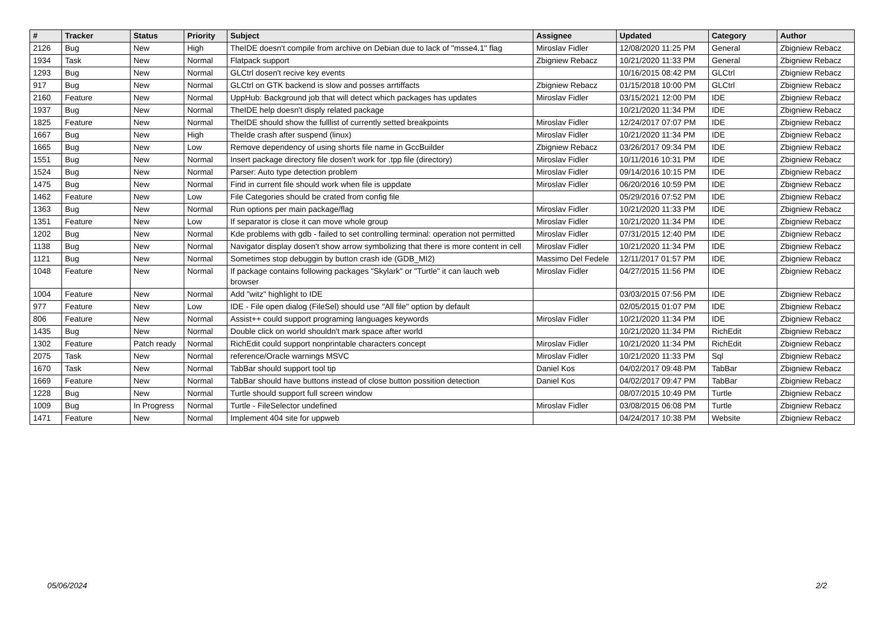| # | Tracker | Status | Priority | Subject | Assignee | Updated | Category | Author |
| --- | --- | --- | --- | --- | --- | --- | --- | --- |
| 2126 | Bug | New | High | TheIDE doesn't compile from archive on Debian due to lack of "msse4.1" flag | Miroslav Fidler | 12/08/2020 11:25 PM | General | Zbigniew Rebacz |
| 1934 | Task | New | Normal | Flatpack support | Zbigniew Rebacz | 10/21/2020 11:33 PM | General | Zbigniew Rebacz |
| 1293 | Bug | New | Normal | GLCtrl dosen't recive key events | | 10/16/2015 08:42 PM | GLCtrl | Zbigniew Rebacz |
| 917 | Bug | New | Normal | GLCtrl on GTK backend is slow and posses arrtiffacts | Zbigniew Rebacz | 01/15/2018 10:00 PM | GLCtrl | Zbigniew Rebacz |
| 2160 | Feature | New | Normal | UppHub: Background job that will detect which packages has updates | Miroslav Fidler | 03/15/2021 12:00 PM | IDE | Zbigniew Rebacz |
| 1937 | Bug | New | Normal | TheIDE help doesn't disply related package | | 10/21/2020 11:34 PM | IDE | Zbigniew Rebacz |
| 1825 | Feature | New | Normal | TheIDE should show the fulllist of currently setted breakpoints | Miroslav Fidler | 12/24/2017 07:07 PM | IDE | Zbigniew Rebacz |
| 1667 | Bug | New | High | TheIde crash after suspend (linux) | Miroslav Fidler | 10/21/2020 11:34 PM | IDE | Zbigniew Rebacz |
| 1665 | Bug | New | Low | Remove dependency of using shorts file name in GccBuilder | Zbigniew Rebacz | 03/26/2017 09:34 PM | IDE | Zbigniew Rebacz |
| 1551 | Bug | New | Normal | Insert package directory file dosen't work for .tpp file (directory) | Miroslav Fidler | 10/11/2016 10:31 PM | IDE | Zbigniew Rebacz |
| 1524 | Bug | New | Normal | Parser: Auto type detection problem | Miroslav Fidler | 09/14/2016 10:15 PM | IDE | Zbigniew Rebacz |
| 1475 | Bug | New | Normal | Find in current file should work when file is uppdate | Miroslav Fidler | 06/20/2016 10:59 PM | IDE | Zbigniew Rebacz |
| 1462 | Feature | New | Low | File Categories should be crated from config file | | 05/29/2016 07:52 PM | IDE | Zbigniew Rebacz |
| 1363 | Bug | New | Normal | Run options per main package/flag | Miroslav Fidler | 10/21/2020 11:33 PM | IDE | Zbigniew Rebacz |
| 1351 | Feature | New | Low | If separator is close it can move whole group | Miroslav Fidler | 10/21/2020 11:34 PM | IDE | Zbigniew Rebacz |
| 1202 | Bug | New | Normal | Kde problems with gdb - failed to set controlling terminal: operation not permitted | Miroslav Fidler | 07/31/2015 12:40 PM | IDE | Zbigniew Rebacz |
| 1138 | Bug | New | Normal | Navigator display dosen't show arrow symbolizing that there is more content in cell | Miroslav Fidler | 10/21/2020 11:34 PM | IDE | Zbigniew Rebacz |
| 1121 | Bug | New | Normal | Sometimes stop debuggin by button crash ide (GDB_MI2) | Massimo Del Fedele | 12/11/2017 01:57 PM | IDE | Zbigniew Rebacz |
| 1048 | Feature | New | Normal | If package contains following packages "Skylark" or "Turtle" it can lauch web browser | Miroslav Fidler | 04/27/2015 11:56 PM | IDE | Zbigniew Rebacz |
| 1004 | Feature | New | Normal | Add "witz" highlight to IDE | | 03/03/2015 07:56 PM | IDE | Zbigniew Rebacz |
| 977 | Feature | New | Low | IDE - File open dialog (FileSel) should use "All file" option by default | | 02/05/2015 01:07 PM | IDE | Zbigniew Rebacz |
| 806 | Feature | New | Normal | Assist++ could support programing languages keywords | Miroslav Fidler | 10/21/2020 11:34 PM | IDE | Zbigniew Rebacz |
| 1435 | Bug | New | Normal | Double click on world shouldn't mark space after world | | 10/21/2020 11:34 PM | RichEdit | Zbigniew Rebacz |
| 1302 | Feature | Patch ready | Normal | RichEdit could support nonprintable characters concept | Miroslav Fidler | 10/21/2020 11:34 PM | RichEdit | Zbigniew Rebacz |
| 2075 | Task | New | Normal | reference/Oracle warnings MSVC | Miroslav Fidler | 10/21/2020 11:33 PM | Sql | Zbigniew Rebacz |
| 1670 | Task | New | Normal | TabBar should support tool tip | Daniel Kos | 04/02/2017 09:48 PM | TabBar | Zbigniew Rebacz |
| 1669 | Feature | New | Normal | TabBar should have buttons instead of close button possition detection | Daniel Kos | 04/02/2017 09:47 PM | TabBar | Zbigniew Rebacz |
| 1228 | Bug | New | Normal | Turtle should support full screen window | | 08/07/2015 10:49 PM | Turtle | Zbigniew Rebacz |
| 1009 | Bug | In Progress | Normal | Turtle - FileSelector undefined | Miroslav Fidler | 03/08/2015 06:08 PM | Turtle | Zbigniew Rebacz |
| 1471 | Feature | New | Normal | Implement 404 site for uppweb | | 04/24/2017 10:38 PM | Website | Zbigniew Rebacz |
05/06/2024 2/2